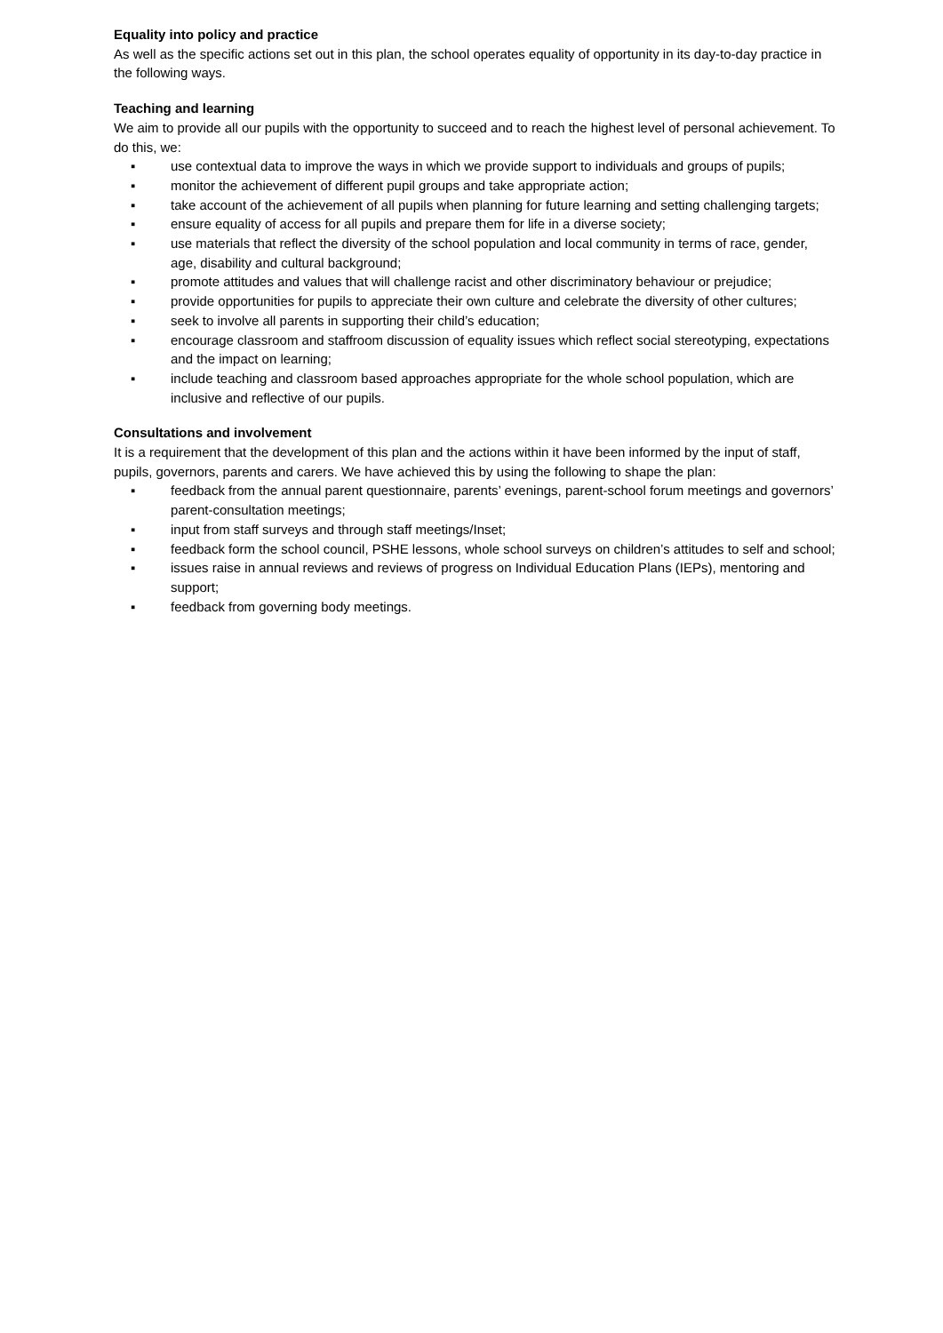Equality into policy and practice
As well as the specific actions set out in this plan, the school operates equality of opportunity in its day-to-day practice in the following ways.
Teaching and learning
We aim to provide all our pupils with the opportunity to succeed and to reach the highest level of personal achievement. To do this, we:
▪ use contextual data to improve the ways in which we provide support to individuals and groups of pupils;
▪ monitor the achievement of different pupil groups and take appropriate action;
▪ take account of the achievement of all pupils when planning for future learning and setting challenging targets;
▪ ensure equality of access for all pupils and prepare them for life in a diverse society;
▪ use materials that reflect the diversity of the school population and local community in terms of race, gender, age, disability and cultural background;
▪ promote attitudes and values that will challenge racist and other discriminatory behaviour or prejudice;
▪ provide opportunities for pupils to appreciate their own culture and celebrate the diversity of other cultures;
▪ seek to involve all parents in supporting their child’s education;
▪ encourage classroom and staffroom discussion of equality issues which reflect social stereotyping, expectations and the impact on learning;
▪ include teaching and classroom based approaches appropriate for the whole school population, which are inclusive and reflective of our pupils.
Consultations and involvement
It is a requirement that the development of this plan and the actions within it have been informed by the input of staff, pupils, governors, parents and carers. We have achieved this by using the following to shape the plan:
▪ feedback from the annual parent questionnaire, parents’ evenings, parent-school forum meetings and governors’ parent-consultation meetings;
▪ input from staff surveys and through staff meetings/Inset;
▪ feedback form the school council, PSHE lessons, whole school surveys on children’s attitudes to self and school;
▪ issues raise in annual reviews and reviews of progress on Individual Education Plans (IEPs), mentoring and support;
▪ feedback from governing body meetings.